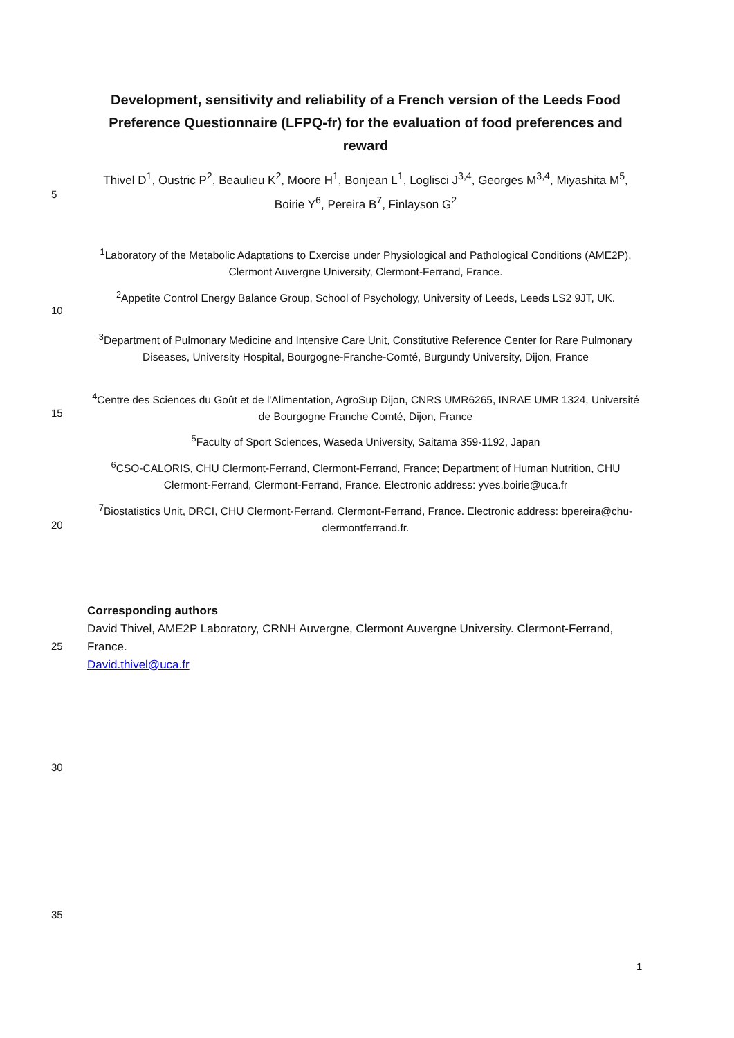Development, sensitivity and reliability of a French version of the Leeds Food Preference Questionnaire (LFPQ-fr) for the evaluation of food preferences and reward
Thivel D<sup>1</sup>, Oustric P<sup>2</sup>, Beaulieu K<sup>2</sup>, Moore H<sup>1</sup>, Bonjean L<sup>1</sup>, Loglisci J<sup>3,4</sup>, Georges M<sup>3,4</sup>, Miyashita M<sup>5</sup>, Boirie Y<sup>6</sup>, Pereira B<sup>7</sup>, Finlayson G<sup>2</sup>
5
<sup>1</sup> Laboratory of the Metabolic Adaptations to Exercise under Physiological and Pathological Conditions (AME2P), Clermont Auvergne University, Clermont-Ferrand, France.
<sup>2</sup> Appetite Control Energy Balance Group, School of Psychology, University of Leeds, Leeds LS2 9JT, UK.
10
<sup>3</sup> Department of Pulmonary Medicine and Intensive Care Unit, Constitutive Reference Center for Rare Pulmonary Diseases, University Hospital, Bourgogne-Franche-Comté, Burgundy University, Dijon, France
<sup>4</sup> Centre des Sciences du Goût et de l'Alimentation, AgroSup Dijon, CNRS UMR6265, INRAE UMR 1324, Université de Bourgogne Franche Comté, Dijon, France
15
<sup>5</sup> Faculty of Sport Sciences, Waseda University, Saitama 359-1192, Japan
<sup>6</sup>CSO-CALORIS, CHU Clermont-Ferrand, Clermont-Ferrand, France; Department of Human Nutrition, CHU Clermont-Ferrand, Clermont-Ferrand, France. Electronic address: yves.boirie@uca.fr
<sup>7</sup> Biostatistics Unit, DRCI, CHU Clermont-Ferrand, Clermont-Ferrand, France. Electronic address: bpereira@chu-clermontferrand.fr.
20
Corresponding authors
David Thivel, AME2P Laboratory, CRNH Auvergne, Clermont Auvergne University. Clermont-Ferrand, France.
David.thivel@uca.fr
25
30
35
1